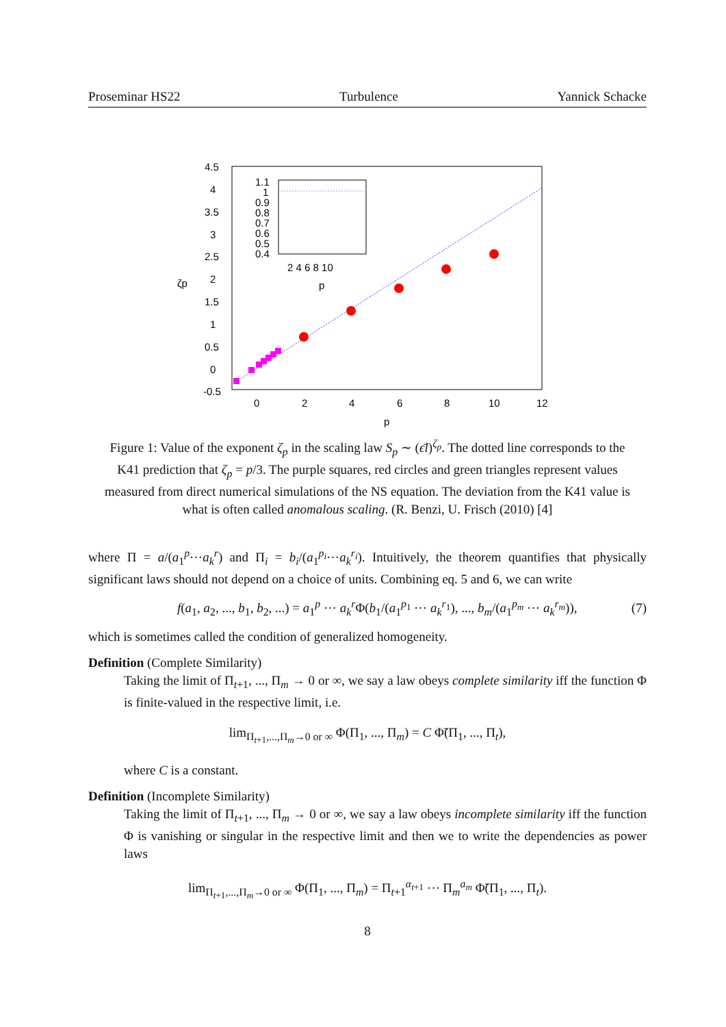Proseminar HS22 Turbulence Yannick Schacke
4.5
4
3.5
3
2.5
2
1.5
1
0.5
0
-0.5
0
2
4
6
8
10
12
p
ζp
1.1
1
0.9
0.8
0.7
0.6
0.5
0.4
2 4 6 8 10
p
Figure 1: Value of the exponent ζ<sub>p</sub> in the scaling law S<sub>p</sub> ∼ (ϵ̄l)<sup>ζ<sub>p</sub></sup>. The dotted line corresponds to the K41 prediction that ζ<sub>p</sub> = p/3. The purple squares, red circles and green triangles represent values measured from direct numerical simulations of the NS equation. The deviation from the K41 value is what is often called anomalous scaling. (R. Benzi, U. Frisch (2010) [4]
where Π = a/(a<sub>1</sub><sup>p</sup>⋯a<sub>k</sub><sup>r</sup>) and Π<sub>i</sub> = b<sub>i</sub>/(a<sub>1</sub><sup>p<sub>i</sub></sup>⋯a<sub>k</sub><sup>r<sub>i</sub></sup>). Intuitively, the theorem quantifies that physically significant laws should not depend on a choice of units. Combining eq. 5 and 6, we can write
f(a<sub>1</sub>, a<sub>2</sub>, ..., b<sub>1</sub>, b<sub>2</sub>, ...) = a<sub>1</sub><sup>p</sup> ⋯ a<sub>k</sub><sup>r</sup>Φ(b<sub>1</sub>/(a<sub>1</sub><sup>p<sub>1</sub></sup> ⋯ a<sub>k</sub><sup>r<sub>1</sub></sup>), ..., b<sub>m</sub>/(a<sub>1</sub><sup>p<sub>m</sub></sup> ⋯ a<sub>k</sub><sup>r<sub>m</sub></sup>)), (7)
which is sometimes called the condition of generalized homogeneity.
Definition (Complete Similarity)
Taking the limit of Π<sub>t+1</sub>, ..., Π<sub>m</sub> → 0 or ∞, we say a law obeys complete similarity iff the function Φ is finite-valued in the respective limit, i.e.
lim<sub>Π<sub>t+1</sub>,...,Π<sub>m</sub>→0 or ∞</sub> Φ(Π<sub>1</sub>, ..., Π<sub>m</sub>) = C Φ̃(Π<sub>1</sub>, ..., Π<sub>t</sub>),
where C is a constant.
Definition (Incomplete Similarity)
Taking the limit of Π<sub>t+1</sub>, ..., Π<sub>m</sub> → 0 or ∞, we say a law obeys incomplete similarity iff the function Φ is vanishing or singular in the respective limit and then we to write the dependencies as power laws
lim<sub>Π<sub>t+1</sub>,...,Π<sub>m</sub>→0 or ∞</sub> Φ(Π<sub>1</sub>, ..., Π<sub>m</sub>) = Π<sub>t+1</sub><sup>α<sub>t+1</sub></sup> ⋯ Π<sub>m</sub><sup>a<sub>m</sub></sup> Φ̃(Π<sub>1</sub>, ..., Π<sub>t</sub>).
8